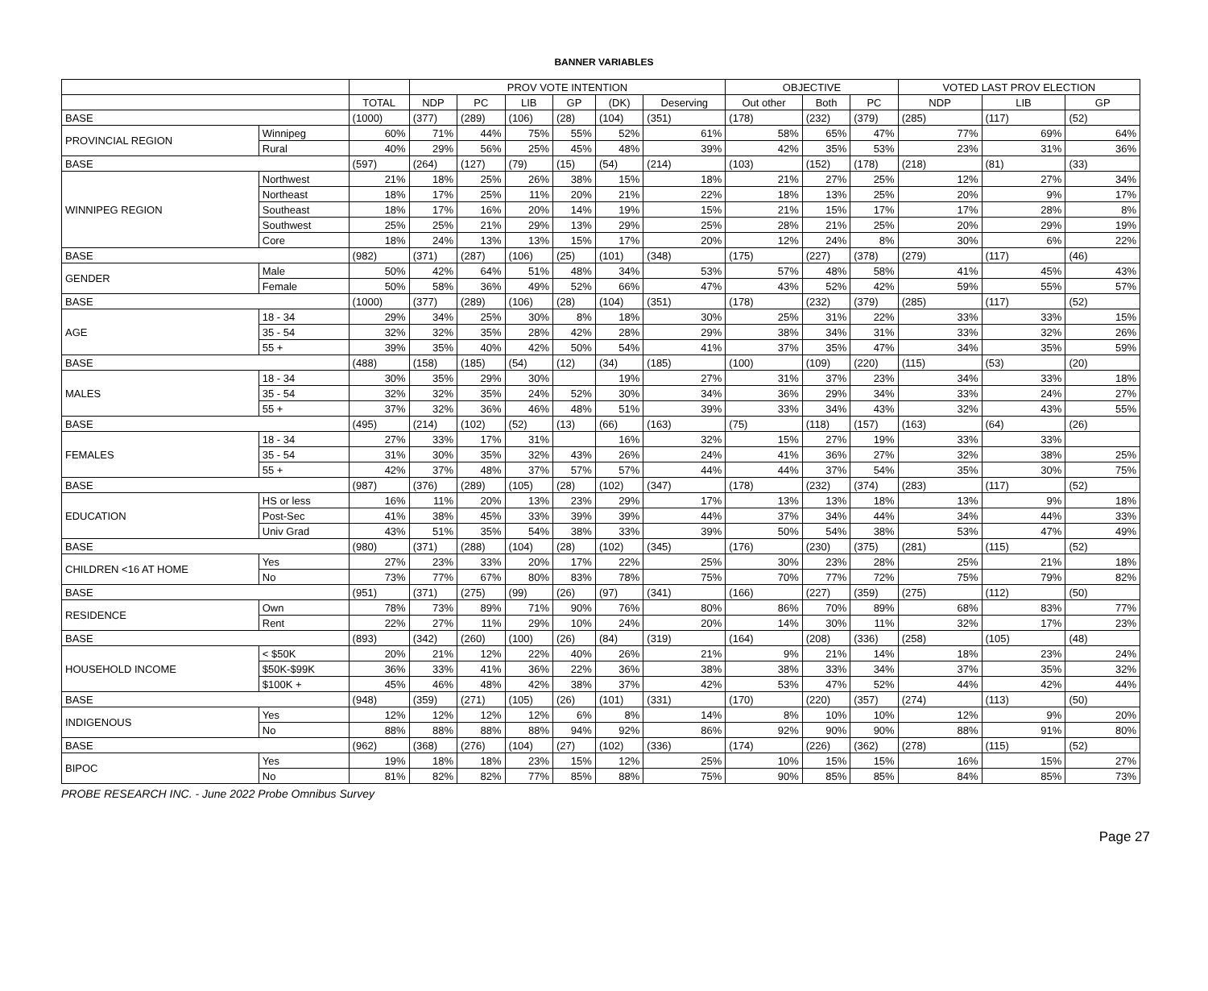BANNER VARIABLES
| | | | PROV VOTE INTENTION | | | | | | OBJECTIVE | | | VOTED LAST PROV ELECTION | | |
| --- | --- | --- | --- | --- | --- | --- | --- | --- | --- | --- | --- | --- | --- | --- |
| | | TOTAL | NDP | PC | LIB | GP | (DK) | Deserving | Out other | Both | PC | NDP | LIB | GP |
| BASE | | (1000) | (377) | (289) | (106) | (28) | (104) | (351) | (178) | (232) | (379) | (285) | (117) | (52) |
| PROVINCIAL REGION | Winnipeg | 60% | 71% | 44% | 75% | 55% | 52% | 61% | 58% | 65% | 47% | 77% | 69% | 64% |
| | Rural | 40% | 29% | 56% | 25% | 45% | 48% | 39% | 42% | 35% | 53% | 23% | 31% | 36% |
| BASE | | (597) | (264) | (127) | (79) | (15) | (54) | (214) | (103) | (152) | (178) | (218) | (81) | (33) |
| WINNIPEG REGION | Northwest | 21% | 18% | 25% | 26% | 38% | 15% | 18% | 21% | 27% | 25% | 12% | 27% | 34% |
| | Northeast | 18% | 17% | 25% | 11% | 20% | 21% | 22% | 18% | 13% | 25% | 20% | 9% | 17% |
| | Southeast | 18% | 17% | 16% | 20% | 14% | 19% | 15% | 21% | 15% | 17% | 17% | 28% | 8% |
| | Southwest | 25% | 25% | 21% | 29% | 13% | 29% | 25% | 28% | 21% | 25% | 20% | 29% | 19% |
| | Core | 18% | 24% | 13% | 13% | 15% | 17% | 20% | 12% | 24% | 8% | 30% | 6% | 22% |
| BASE | | (982) | (371) | (287) | (106) | (25) | (101) | (348) | (175) | (227) | (378) | (279) | (117) | (46) |
| GENDER | Male | 50% | 42% | 64% | 51% | 48% | 34% | 53% | 57% | 48% | 58% | 41% | 45% | 43% |
| | Female | 50% | 58% | 36% | 49% | 52% | 66% | 47% | 43% | 52% | 42% | 59% | 55% | 57% |
| BASE | | (1000) | (377) | (289) | (106) | (28) | (104) | (351) | (178) | (232) | (379) | (285) | (117) | (52) |
| AGE | 18 - 34 | 29% | 34% | 25% | 30% | 8% | 18% | 30% | 25% | 31% | 22% | 33% | 33% | 15% |
| | 35 - 54 | 32% | 32% | 35% | 28% | 42% | 28% | 29% | 38% | 34% | 31% | 33% | 32% | 26% |
| | 55 + | 39% | 35% | 40% | 42% | 50% | 54% | 41% | 37% | 35% | 47% | 34% | 35% | 59% |
| BASE | | (488) | (158) | (185) | (54) | (12) | (34) | (185) | (100) | (109) | (220) | (115) | (53) | (20) |
| MALES | 18 - 34 | 30% | 35% | 29% | 30% | | 19% | 27% | 31% | 37% | 23% | 34% | 33% | 18% |
| | 35 - 54 | 32% | 32% | 35% | 24% | 52% | 30% | 34% | 36% | 29% | 34% | 33% | 24% | 27% |
| | 55 + | 37% | 32% | 36% | 46% | 48% | 51% | 39% | 33% | 34% | 43% | 32% | 43% | 55% |
| BASE | | (495) | (214) | (102) | (52) | (13) | (66) | (163) | (75) | (118) | (157) | (163) | (64) | (26) |
| FEMALES | 18 - 34 | 27% | 33% | 17% | 31% | | 16% | 32% | 15% | 27% | 19% | 33% | 33% | |
| | 35 - 54 | 31% | 30% | 35% | 32% | 43% | 26% | 24% | 41% | 36% | 27% | 32% | 38% | 25% |
| | 55 + | 42% | 37% | 48% | 37% | 57% | 57% | 44% | 44% | 37% | 54% | 35% | 30% | 75% |
| BASE | | (987) | (376) | (289) | (105) | (28) | (102) | (347) | (178) | (232) | (374) | (283) | (117) | (52) |
| EDUCATION | HS or less | 16% | 11% | 20% | 13% | 23% | 29% | 17% | 13% | 13% | 18% | 13% | 9% | 18% |
| | Post-Sec | 41% | 38% | 45% | 33% | 39% | 39% | 44% | 37% | 34% | 44% | 34% | 44% | 33% |
| | Univ Grad | 43% | 51% | 35% | 54% | 38% | 33% | 39% | 50% | 54% | 38% | 53% | 47% | 49% |
| BASE | | (980) | (371) | (288) | (104) | (28) | (102) | (345) | (176) | (230) | (375) | (281) | (115) | (52) |
| CHILDREN <16 AT HOME | Yes | 27% | 23% | 33% | 20% | 17% | 22% | 25% | 30% | 23% | 28% | 25% | 21% | 18% |
| | No | 73% | 77% | 67% | 80% | 83% | 78% | 75% | 70% | 77% | 72% | 75% | 79% | 82% |
| BASE | | (951) | (371) | (275) | (99) | (26) | (97) | (341) | (166) | (227) | (359) | (275) | (112) | (50) |
| RESIDENCE | Own | 78% | 73% | 89% | 71% | 90% | 76% | 80% | 86% | 70% | 89% | 68% | 83% | 77% |
| | Rent | 22% | 27% | 11% | 29% | 10% | 24% | 20% | 14% | 30% | 11% | 32% | 17% | 23% |
| BASE | | (893) | (342) | (260) | (100) | (26) | (84) | (319) | (164) | (208) | (336) | (258) | (105) | (48) |
| HOUSEHOLD INCOME | < $50K | 20% | 21% | 12% | 22% | 40% | 26% | 21% | 9% | 21% | 14% | 18% | 23% | 24% |
| | $50K-$99K | 36% | 33% | 41% | 36% | 22% | 36% | 38% | 38% | 33% | 34% | 37% | 35% | 32% |
| | $100K + | 45% | 46% | 48% | 42% | 38% | 37% | 42% | 53% | 47% | 52% | 44% | 42% | 44% |
| BASE | | (948) | (359) | (271) | (105) | (26) | (101) | (331) | (170) | (220) | (357) | (274) | (113) | (50) |
| INDIGENOUS | Yes | 12% | 12% | 12% | 12% | 6% | 8% | 14% | 8% | 10% | 10% | 12% | 9% | 20% |
| | No | 88% | 88% | 88% | 88% | 94% | 92% | 86% | 92% | 90% | 90% | 88% | 91% | 80% |
| BASE | | (962) | (368) | (276) | (104) | (27) | (102) | (336) | (174) | (226) | (362) | (278) | (115) | (52) |
| BIPOC | Yes | 19% | 18% | 18% | 23% | 15% | 12% | 25% | 10% | 15% | 15% | 16% | 15% | 27% |
| | No | 81% | 82% | 82% | 77% | 85% | 88% | 75% | 90% | 85% | 85% | 84% | 85% | 73% |
PROBE RESEARCH INC. - June 2022 Probe Omnibus Survey
Page 27